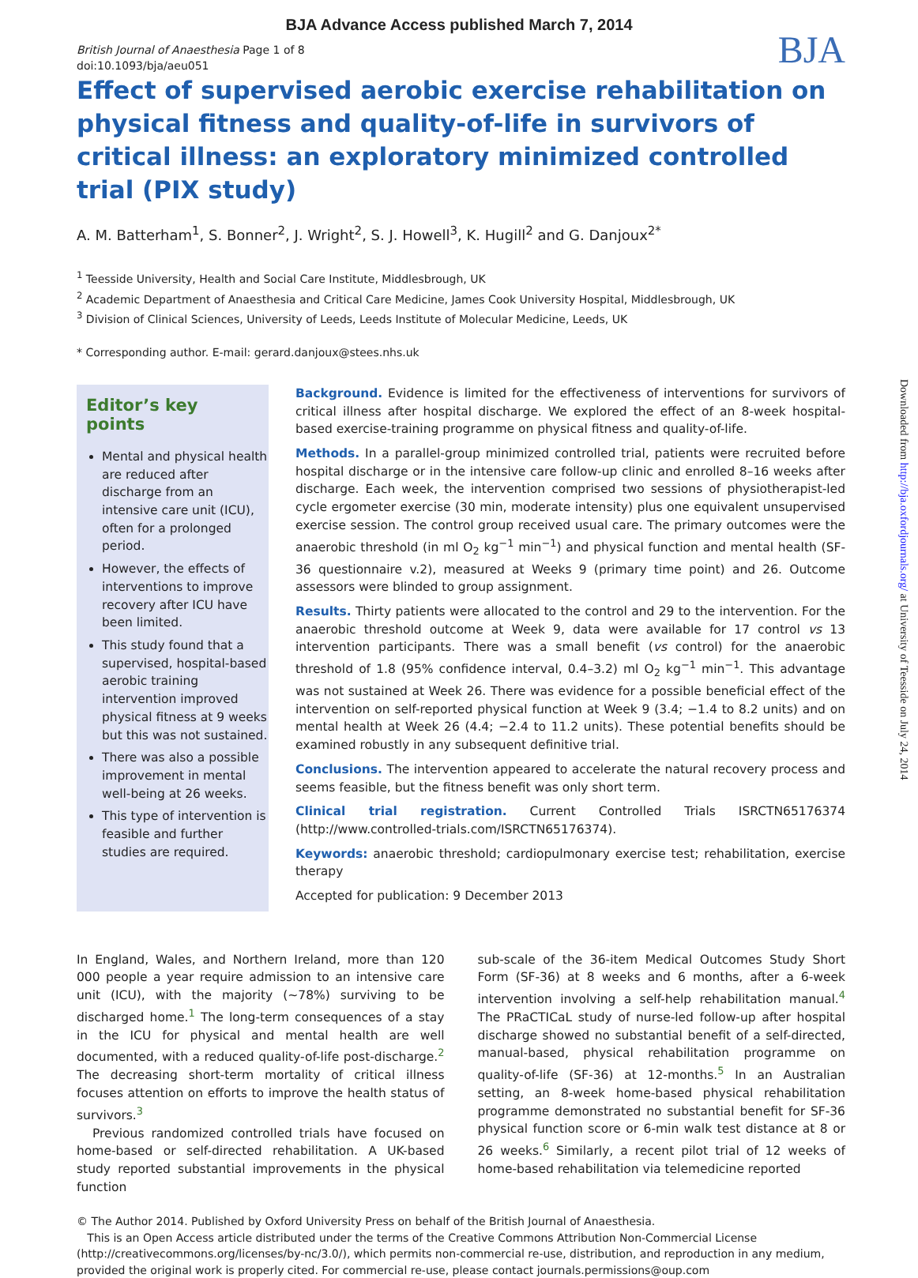BJA Advance Access published March 7, 2014
British Journal of Anaesthesia Page 1 of 8
doi:10.1093/bja/aeu051
BJA
Effect of supervised aerobic exercise rehabilitation on physical fitness and quality-of-life in survivors of critical illness: an exploratory minimized controlled trial (PIX study)
A. M. Batterham<sup>1</sup>, S. Bonner<sup>2</sup>, J. Wright<sup>2</sup>, S. J. Howell<sup>3</sup>, K. Hugill<sup>2</sup> and G. Danjoux<sup>2*</sup>
<sup>1</sup> Teesside University, Health and Social Care Institute, Middlesbrough, UK
<sup>2</sup> Academic Department of Anaesthesia and Critical Care Medicine, James Cook University Hospital, Middlesbrough, UK
<sup>3</sup> Division of Clinical Sciences, University of Leeds, Leeds Institute of Molecular Medicine, Leeds, UK
* Corresponding author. E-mail: gerard.danjoux@stees.nhs.uk
Editor’s key points
Mental and physical health are reduced after discharge from an intensive care unit (ICU), often for a prolonged period.
However, the effects of interventions to improve recovery after ICU have been limited.
This study found that a supervised, hospital-based aerobic training intervention improved physical fitness at 9 weeks but this was not sustained.
There was also a possible improvement in mental well-being at 26 weeks.
This type of intervention is feasible and further studies are required.
Background. Evidence is limited for the effectiveness of interventions for survivors of critical illness after hospital discharge. We explored the effect of an 8-week hospital-based exercise-training programme on physical fitness and quality-of-life.
Methods. In a parallel-group minimized controlled trial, patients were recruited before hospital discharge or in the intensive care follow-up clinic and enrolled 8–16 weeks after discharge. Each week, the intervention comprised two sessions of physiotherapist-led cycle ergometer exercise (30 min, moderate intensity) plus one equivalent unsupervised exercise session. The control group received usual care. The primary outcomes were the anaerobic threshold (in ml O<sub>2</sub> kg<sup>−1</sup> min<sup>−1</sup>) and physical function and mental health (SF-36 questionnaire v.2), measured at Weeks 9 (primary time point) and 26. Outcome assessors were blinded to group assignment.
Results. Thirty patients were allocated to the control and 29 to the intervention. For the anaerobic threshold outcome at Week 9, data were available for 17 control vs 13 intervention participants. There was a small benefit (vs control) for the anaerobic threshold of 1.8 (95% confidence interval, 0.4–3.2) ml O<sub>2</sub> kg<sup>−1</sup> min<sup>−1</sup>. This advantage was not sustained at Week 26. There was evidence for a possible beneficial effect of the intervention on self-reported physical function at Week 9 (3.4; −1.4 to 8.2 units) and on mental health at Week 26 (4.4; −2.4 to 11.2 units). These potential benefits should be examined robustly in any subsequent definitive trial.
Conclusions. The intervention appeared to accelerate the natural recovery process and seems feasible, but the fitness benefit was only short term.
Clinical trial registration. Current Controlled Trials ISRCTN65176374 (http://www.controlled-trials.com/ISRCTN65176374).
Keywords: anaerobic threshold; cardiopulmonary exercise test; rehabilitation, exercise therapy
Accepted for publication: 9 December 2013
In England, Wales, and Northern Ireland, more than 120 000 people a year require admission to an intensive care unit (ICU), with the majority (∼78%) surviving to be discharged home.<sup>1</sup> The long-term consequences of a stay in the ICU for physical and mental health are well documented, with a reduced quality-of-life post-discharge.<sup>2</sup> The decreasing short-term mortality of critical illness focuses attention on efforts to improve the health status of survivors.<sup>3</sup>
Previous randomized controlled trials have focused on home-based or self-directed rehabilitation. A UK-based study reported substantial improvements in the physical function
sub-scale of the 36-item Medical Outcomes Study Short Form (SF-36) at 8 weeks and 6 months, after a 6-week intervention involving a self-help rehabilitation manual.<sup>4</sup> The PRaCTICaL study of nurse-led follow-up after hospital discharge showed no substantial benefit of a self-directed, manual-based, physical rehabilitation programme on quality-of-life (SF-36) at 12-months.<sup>5</sup> In an Australian setting, an 8-week home-based physical rehabilitation programme demonstrated no substantial benefit for SF-36 physical function score or 6-min walk test distance at 8 or 26 weeks.<sup>6</sup> Similarly, a recent pilot trial of 12 weeks of home-based rehabilitation via telemedicine reported
© The Author 2014. Published by Oxford University Press on behalf of the British Journal of Anaesthesia.
This is an Open Access article distributed under the terms of the Creative Commons Attribution Non-Commercial License (http://creativecommons.org/licenses/by-nc/3.0/), which permits non-commercial re-use, distribution, and reproduction in any medium, provided the original work is properly cited. For commercial re-use, please contact journals.permissions@oup.com
Downloaded from http://bja.oxfordjournals.org/ at University of Teesside on July 24, 2014